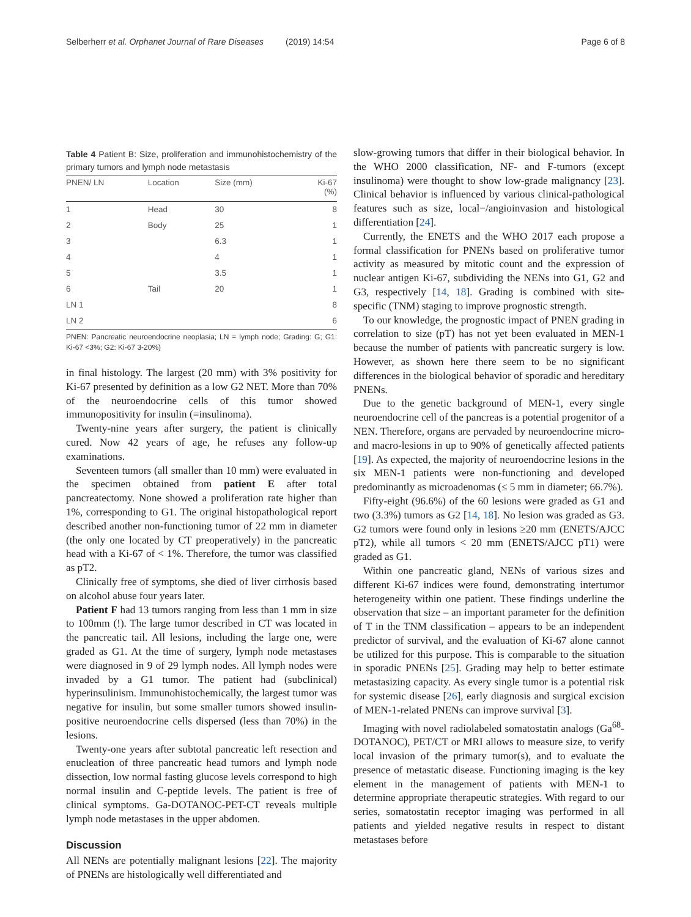Selberherr et al. Orphanet Journal of Rare Diseases (2019) 14:54
Page 6 of 8
Table 4 Patient B: Size, proliferation and immunohistochemistry of the primary tumors and lymph node metastasis
| PNEN/ LN | Location | Size (mm) | Ki-67 (%) |
| --- | --- | --- | --- |
| 1 | Head | 30 | 8 |
| 2 | Body | 25 | 1 |
| 3 | | 6.3 | 1 |
| 4 | | 4 | 1 |
| 5 | | 3.5 | 1 |
| 6 | Tail | 20 | 1 |
| LN 1 | | | 8 |
| LN 2 | | | 6 |
PNEN: Pancreatic neuroendocrine neoplasia; LN = lymph node; Grading: G; G1: Ki-67 <3%; G2: Ki-67 3-20%)
in final histology. The largest (20 mm) with 3% positivity for Ki-67 presented by definition as a low G2 NET. More than 70% of the neuroendocrine cells of this tumor showed immunopositivity for insulin (=insulinoma).
Twenty-nine years after surgery, the patient is clinically cured. Now 42 years of age, he refuses any follow-up examinations.
Seventeen tumors (all smaller than 10 mm) were evaluated in the specimen obtained from patient E after total pancreatectomy. None showed a proliferation rate higher than 1%, corresponding to G1. The original histopathological report described another non-functioning tumor of 22 mm in diameter (the only one located by CT preoperatively) in the pancreatic head with a Ki-67 of < 1%. Therefore, the tumor was classified as pT2.
Clinically free of symptoms, she died of liver cirrhosis based on alcohol abuse four years later.
Patient F had 13 tumors ranging from less than 1 mm in size to 100mm (!). The large tumor described in CT was located in the pancreatic tail. All lesions, including the large one, were graded as G1. At the time of surgery, lymph node metastases were diagnosed in 9 of 29 lymph nodes. All lymph nodes were invaded by a G1 tumor. The patient had (subclinical) hyperinsulinism. Immunohistochemically, the largest tumor was negative for insulin, but some smaller tumors showed insulin-positive neuroendocrine cells dispersed (less than 70%) in the lesions.
Twenty-one years after subtotal pancreatic left resection and enucleation of three pancreatic head tumors and lymph node dissection, low normal fasting glucose levels correspond to high normal insulin and C-peptide levels. The patient is free of clinical symptoms. Ga-DOTANOC-PET-CT reveals multiple lymph node metastases in the upper abdomen.
Discussion
All NENs are potentially malignant lesions [22]. The majority of PNENs are histologically well differentiated and
slow-growing tumors that differ in their biological behavior. In the WHO 2000 classification, NF- and F-tumors (except insulinoma) were thought to show low-grade malignancy [23]. Clinical behavior is influenced by various clinical-pathological features such as size, local−/angioinvasion and histological differentiation [24].
Currently, the ENETS and the WHO 2017 each propose a formal classification for PNENs based on proliferative tumor activity as measured by mitotic count and the expression of nuclear antigen Ki-67, subdividing the NENs into G1, G2 and G3, respectively [14, 18]. Grading is combined with site-specific (TNM) staging to improve prognostic strength.
To our knowledge, the prognostic impact of PNEN grading in correlation to size (pT) has not yet been evaluated in MEN-1 because the number of patients with pancreatic surgery is low. However, as shown here there seem to be no significant differences in the biological behavior of sporadic and hereditary PNENs.
Due to the genetic background of MEN-1, every single neuroendocrine cell of the pancreas is a potential progenitor of a NEN. Therefore, organs are pervaded by neuroendocrine micro- and macro-lesions in up to 90% of genetically affected patients [19]. As expected, the majority of neuroendocrine lesions in the six MEN-1 patients were non-functioning and developed predominantly as microadenomas (≤ 5 mm in diameter; 66.7%).
Fifty-eight (96.6%) of the 60 lesions were graded as G1 and two (3.3%) tumors as G2 [14, 18]. No lesion was graded as G3. G2 tumors were found only in lesions ≥20 mm (ENETS/AJCC pT2), while all tumors < 20 mm (ENETS/AJCC pT1) were graded as G1.
Within one pancreatic gland, NENs of various sizes and different Ki-67 indices were found, demonstrating intertumor heterogeneity within one patient. These findings underline the observation that size – an important parameter for the definition of T in the TNM classification – appears to be an independent predictor of survival, and the evaluation of Ki-67 alone cannot be utilized for this purpose. This is comparable to the situation in sporadic PNENs [25]. Grading may help to better estimate metastasizing capacity. As every single tumor is a potential risk for systemic disease [26], early diagnosis and surgical excision of MEN-1-related PNENs can improve survival [3].
Imaging with novel radiolabeled somatostatin analogs (Ga<sup>68</sup>-DOTANOC), PET/CT or MRI allows to measure size, to verify local invasion of the primary tumor(s), and to evaluate the presence of metastatic disease. Functioning imaging is the key element in the management of patients with MEN-1 to determine appropriate therapeutic strategies. With regard to our series, somatostatin receptor imaging was performed in all patients and yielded negative results in respect to distant metastases before